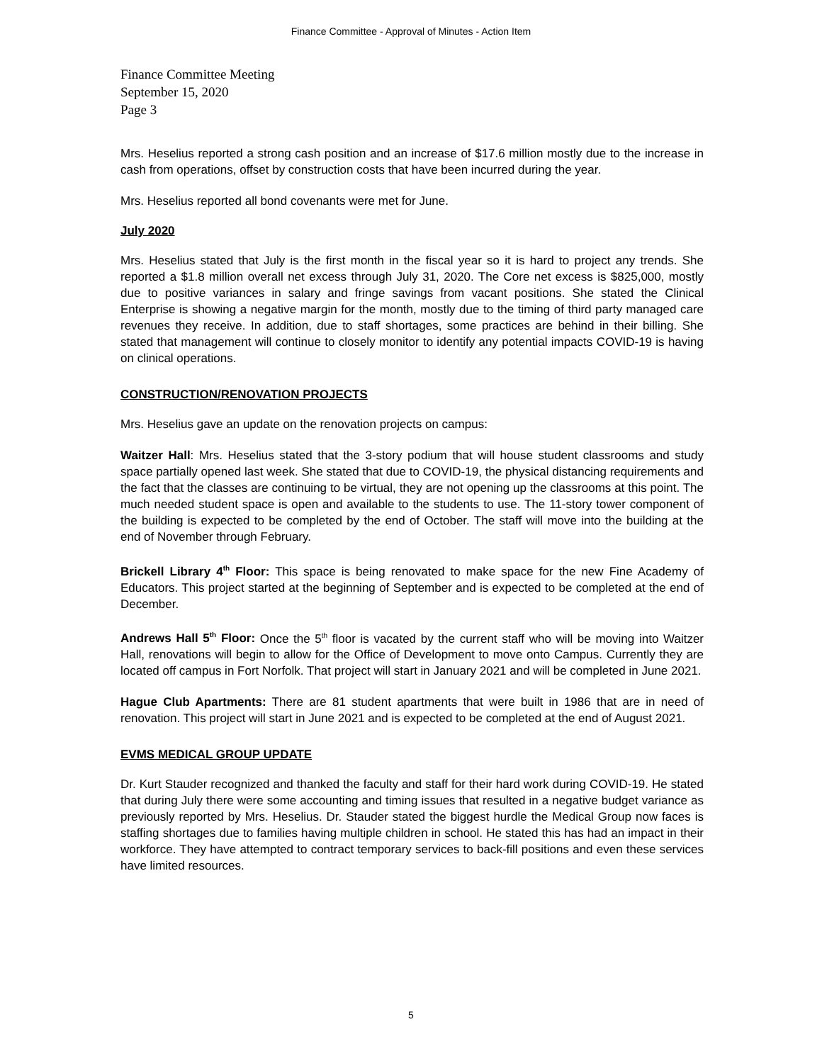Finance Committee - Approval of Minutes - Action Item
Finance Committee Meeting
September 15, 2020
Page 3
Mrs. Heselius reported a strong cash position and an increase of $17.6 million mostly due to the increase in cash from operations, offset by construction costs that have been incurred during the year.
Mrs. Heselius reported all bond covenants were met for June.
July 2020
Mrs. Heselius stated that July is the first month in the fiscal year so it is hard to project any trends. She reported a $1.8 million overall net excess through July 31, 2020. The Core net excess is $825,000, mostly due to positive variances in salary and fringe savings from vacant positions. She stated the Clinical Enterprise is showing a negative margin for the month, mostly due to the timing of third party managed care revenues they receive. In addition, due to staff shortages, some practices are behind in their billing. She stated that management will continue to closely monitor to identify any potential impacts COVID-19 is having on clinical operations.
CONSTRUCTION/RENOVATION PROJECTS
Mrs. Heselius gave an update on the renovation projects on campus:
Waitzer Hall: Mrs. Heselius stated that the 3-story podium that will house student classrooms and study space partially opened last week. She stated that due to COVID-19, the physical distancing requirements and the fact that the classes are continuing to be virtual, they are not opening up the classrooms at this point. The much needed student space is open and available to the students to use. The 11-story tower component of the building is expected to be completed by the end of October. The staff will move into the building at the end of November through February.
Brickell Library 4<sup>th</sup> Floor: This space is being renovated to make space for the new Fine Academy of Educators. This project started at the beginning of September and is expected to be completed at the end of December.
Andrews Hall 5<sup>th</sup> Floor: Once the 5<sup>th</sup> floor is vacated by the current staff who will be moving into Waitzer Hall, renovations will begin to allow for the Office of Development to move onto Campus. Currently they are located off campus in Fort Norfolk. That project will start in January 2021 and will be completed in June 2021.
Hague Club Apartments: There are 81 student apartments that were built in 1986 that are in need of renovation. This project will start in June 2021 and is expected to be completed at the end of August 2021.
EVMS MEDICAL GROUP UPDATE
Dr. Kurt Stauder recognized and thanked the faculty and staff for their hard work during COVID-19. He stated that during July there were some accounting and timing issues that resulted in a negative budget variance as previously reported by Mrs. Heselius. Dr. Stauder stated the biggest hurdle the Medical Group now faces is staffing shortages due to families having multiple children in school. He stated this has had an impact in their workforce. They have attempted to contract temporary services to back-fill positions and even these services have limited resources.
5